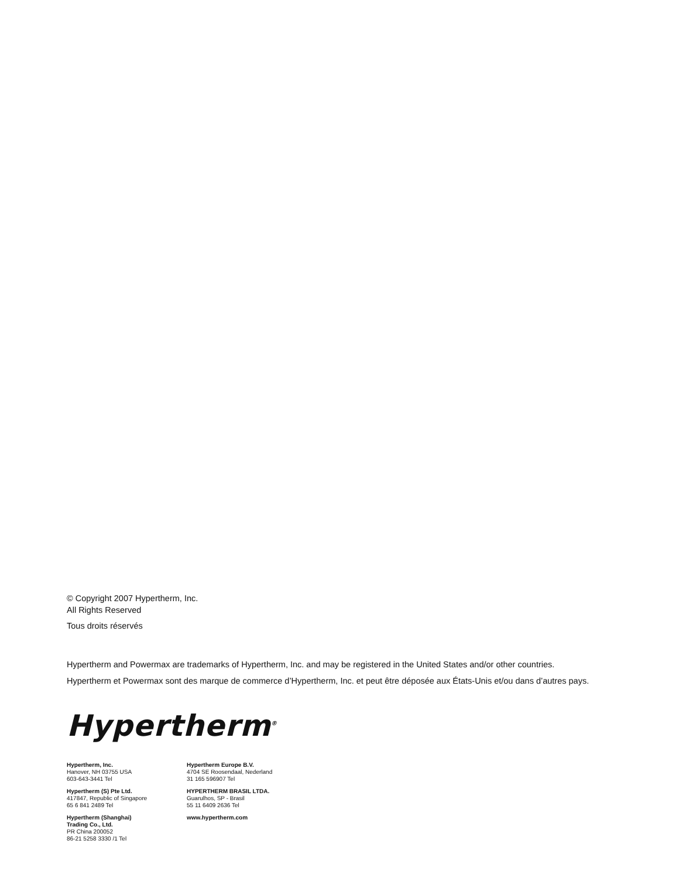© Copyright 2007 Hypertherm, Inc.
All Rights Reserved
Tous droits réservés
Hypertherm and Powermax are trademarks of Hypertherm, Inc. and may be registered in the United States and/or other countries.
Hypertherm et Powermax sont des marque de commerce d’Hypertherm, Inc. et peut être déposée aux États-Unis et/ou dans d’autres pays.
Hypertherm<sup>®</sup>
Hypertherm, Inc.
Hanover, NH 03755 USA
603-643-3441 Tel
Hypertherm (S) Pte Ltd.
417847, Republic of Singapore
65 6 841 2489 Tel
Hypertherm (Shanghai)
Trading Co., Ltd.
PR China 200052
86-21 5258 3330 /1 Tel
Hypertherm Europe B.V.
4704 SE Roosendaal, Nederland
31 165 596907 Tel
HYPERTHERM BRASIL LTDA.
Guarulhos, SP - Brasil
55 11 6409 2636 Tel
www.hypertherm.com